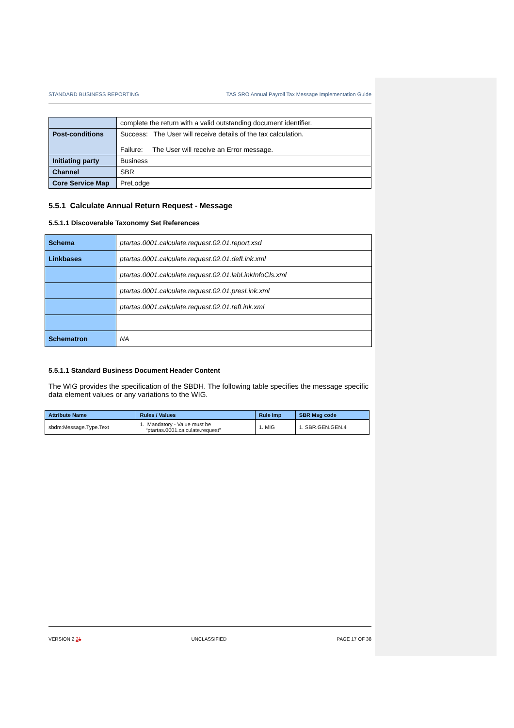STANDARD BUSINESS REPORTING TAS SRO Annual Payroll Tax Message Implementation Guide
| | complete the return with a valid outstanding document identifier. |
| Post-conditions | Success: The User will receive details of the tax calculation. Failure: The User will receive an Error message. |
| Initiating party | Business |
| Channel | SBR |
| Core Service Map | PreLodge |
5.5.1 Calculate Annual Return Request - Message
5.5.1.1 Discoverable Taxonomy Set References
| Schema | ptartas.0001.calculate.request.02.01.report.xsd |
| Linkbases | ptartas.0001.calculate.request.02.01.defLink.xml |
| | ptartas.0001.calculate.request.02.01.labLinkInfoCls.xml |
| | ptartas.0001.calculate.request.02.01.presLink.xml |
| | ptartas.0001.calculate.request.02.01.refLink.xml |
| Schematron | NA |
5.5.1.1 Standard Business Document Header Content
The WIG provides the specification of the SBDH. The following table specifies the message specific data element values or any variations to the WIG.
| Attribute Name | Rules / Values | Rule Imp | SBR Msg code |
| --- | --- | --- | --- |
| sbdm:Message.Type.Text | 1. Mandatory - Value must be “ptartas.0001.calculate.request” | 1. MIG | 1. SBR.GEN.GEN.4 |
VERSION 2.21 UNCLASSIFIED PAGE 17 OF 38